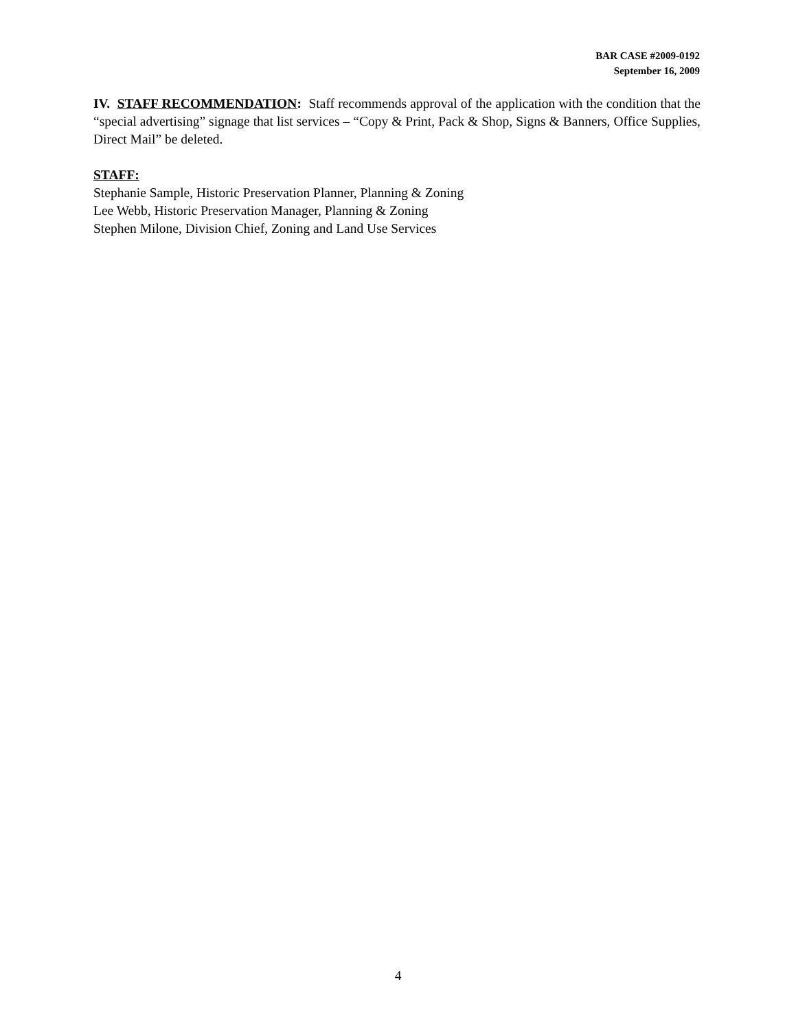BAR CASE #2009-0192
September 16, 2009
IV. STAFF RECOMMENDATION: Staff recommends approval of the application with the condition that the “special advertising” signage that list services – “Copy & Print, Pack & Shop, Signs & Banners, Office Supplies, Direct Mail” be deleted.
STAFF:
Stephanie Sample, Historic Preservation Planner, Planning & Zoning
Lee Webb, Historic Preservation Manager, Planning & Zoning
Stephen Milone, Division Chief, Zoning and Land Use Services
4